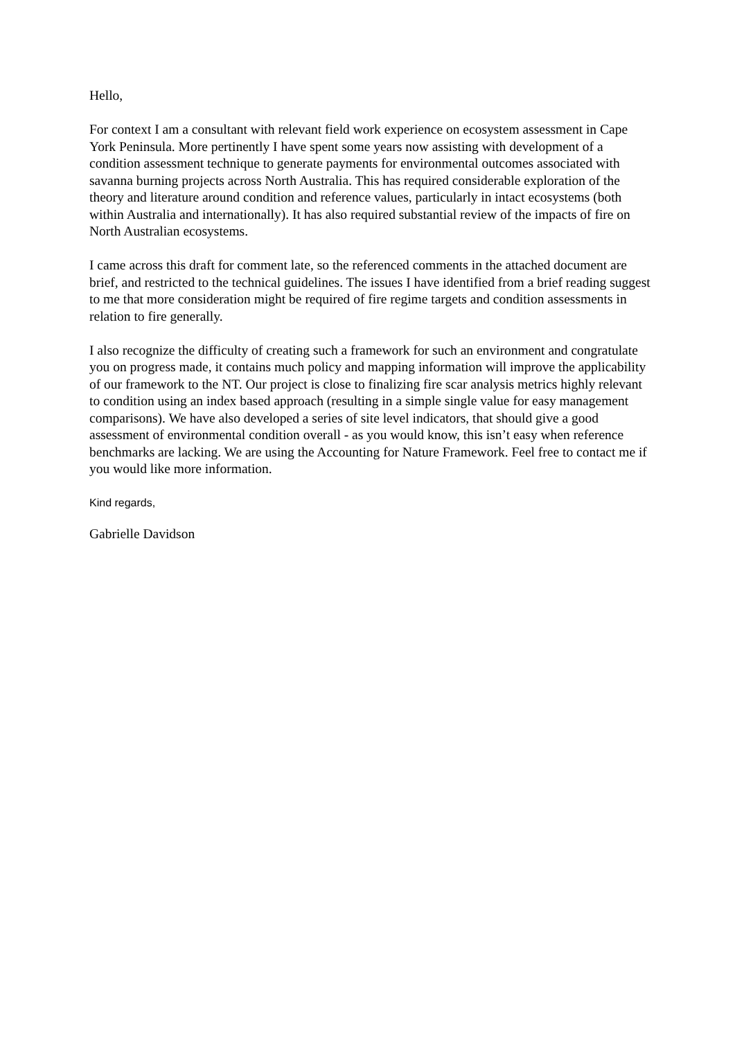Hello,
For context I am a consultant with relevant field work experience on ecosystem assessment in Cape York Peninsula. More pertinently I have spent some years now assisting with development of a condition assessment technique to generate payments for environmental outcomes associated with savanna burning projects across North Australia. This has required considerable exploration of the theory and literature around condition and reference values, particularly in intact ecosystems (both within Australia and internationally). It has also required substantial review of the impacts of fire on North Australian ecosystems.
I came across this draft for comment late, so the referenced comments in the attached document are brief, and restricted to the technical guidelines. The issues I have identified from a brief reading suggest to me that more consideration might be required of fire regime targets and condition assessments in relation to fire generally.
I also recognize the difficulty of creating such a framework for such an environment and congratulate you on progress made, it contains much policy and mapping information will improve the applicability of our framework to the NT. Our project is close to finalizing fire scar analysis metrics highly relevant to condition using an index based approach (resulting in a simple single value for easy management comparisons). We have also developed a series of site level indicators, that should give a good assessment of environmental condition overall - as you would know, this isn’t easy when reference benchmarks are lacking. We are using the Accounting for Nature Framework. Feel free to contact me if you would like more information.
Kind regards,
Gabrielle Davidson